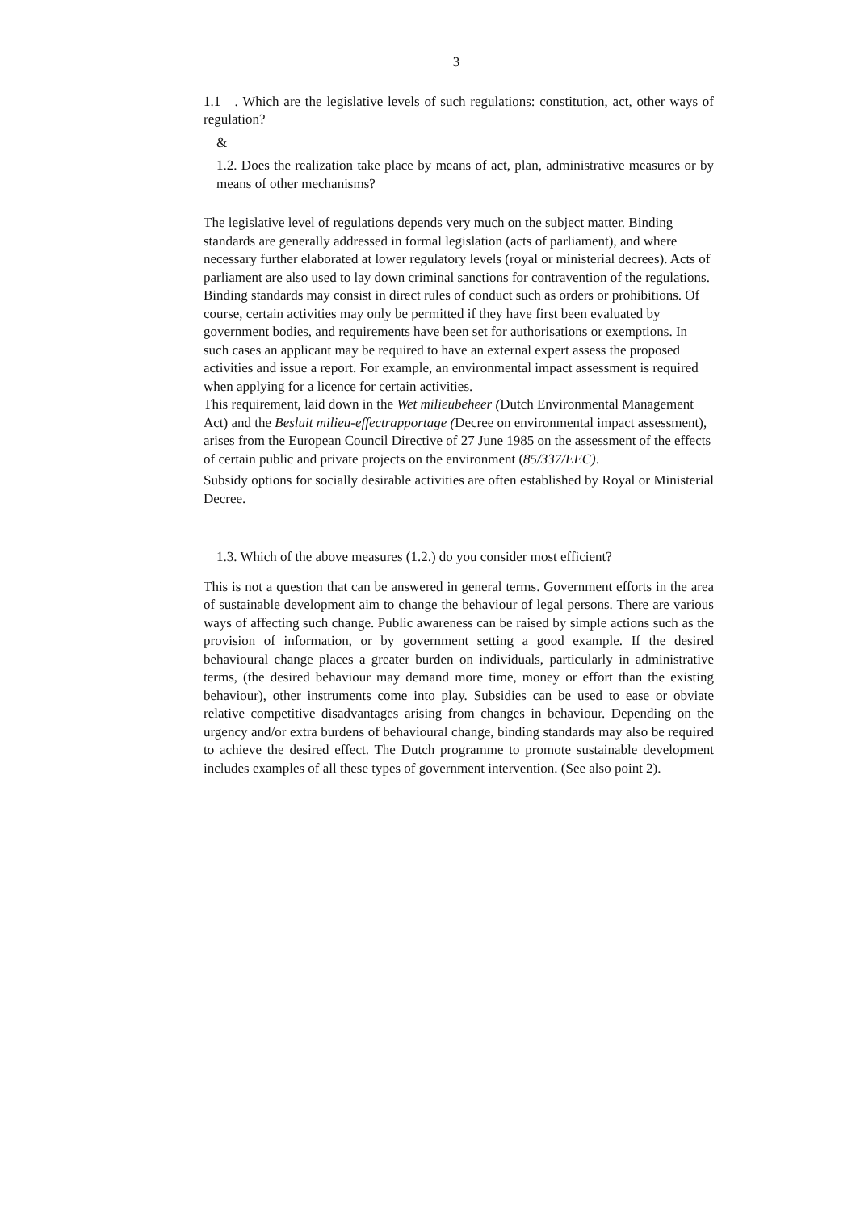3
1.1 . Which are the legislative levels of such regulations: constitution, act, other ways of regulation?
&
1.2. Does the realization take place by means of act, plan, administrative measures or by means of other mechanisms?
The legislative level of regulations depends very much on the subject matter. Binding standards are generally addressed in formal legislation (acts of parliament), and where necessary further elaborated at lower regulatory levels (royal or ministerial decrees). Acts of parliament are also used to lay down criminal sanctions for contravention of the regulations. Binding standards may consist in direct rules of conduct such as orders or prohibitions. Of course, certain activities may only be permitted if they have first been evaluated by government bodies, and requirements have been set for authorisations or exemptions. In such cases an applicant may be required to have an external expert assess the proposed activities and issue a report. For example, an environmental impact assessment is required when applying for a licence for certain activities.
This requirement, laid down in the Wet milieubeheer (Dutch Environmental Management Act) and the Besluit milieu-effectrapportage (Decree on environmental impact assessment), arises from the European Council Directive of 27 June 1985 on the assessment of the effects of certain public and private projects on the environment (85/337/EEC).
Subsidy options for socially desirable activities are often established by Royal or Ministerial Decree.
1.3. Which of the above measures (1.2.) do you consider most efficient?
This is not a question that can be answered in general terms. Government efforts in the area of sustainable development aim to change the behaviour of legal persons. There are various ways of affecting such change. Public awareness can be raised by simple actions such as the provision of information, or by government setting a good example. If the desired behavioural change places a greater burden on individuals, particularly in administrative terms, (the desired behaviour may demand more time, money or effort than the existing behaviour), other instruments come into play. Subsidies can be used to ease or obviate relative competitive disadvantages arising from changes in behaviour. Depending on the urgency and/or extra burdens of behavioural change, binding standards may also be required to achieve the desired effect. The Dutch programme to promote sustainable development includes examples of all these types of government intervention. (See also point 2).